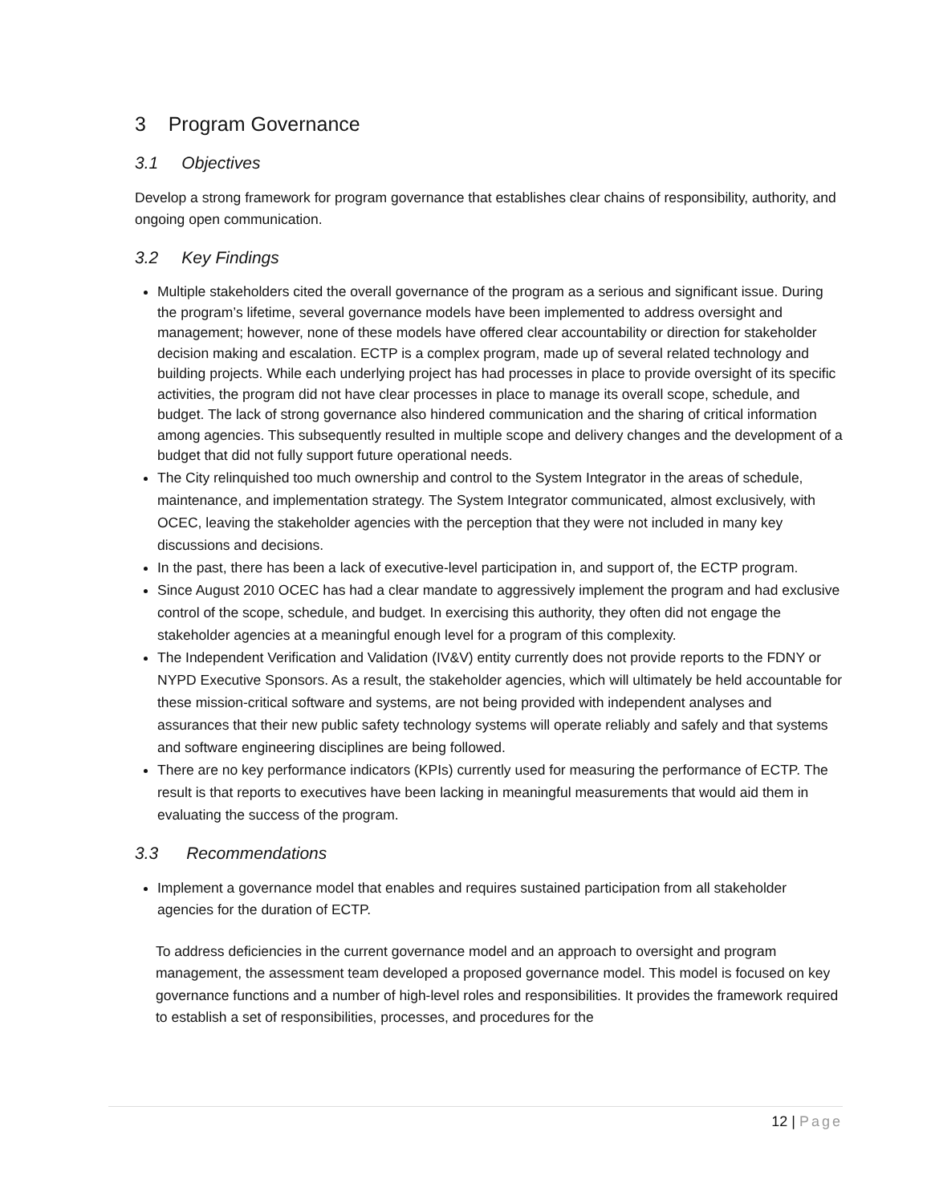3 Program Governance
3.1 Objectives
Develop a strong framework for program governance that establishes clear chains of responsibility, authority, and ongoing open communication.
3.2 Key Findings
Multiple stakeholders cited the overall governance of the program as a serious and significant issue. During the program’s lifetime, several governance models have been implemented to address oversight and management; however, none of these models have offered clear accountability or direction for stakeholder decision making and escalation. ECTP is a complex program, made up of several related technology and building projects. While each underlying project has had processes in place to provide oversight of its specific activities, the program did not have clear processes in place to manage its overall scope, schedule, and budget. The lack of strong governance also hindered communication and the sharing of critical information among agencies. This subsequently resulted in multiple scope and delivery changes and the development of a budget that did not fully support future operational needs.
The City relinquished too much ownership and control to the System Integrator in the areas of schedule, maintenance, and implementation strategy. The System Integrator communicated, almost exclusively, with OCEC, leaving the stakeholder agencies with the perception that they were not included in many key discussions and decisions.
In the past, there has been a lack of executive-level participation in, and support of, the ECTP program.
Since August 2010 OCEC has had a clear mandate to aggressively implement the program and had exclusive control of the scope, schedule, and budget. In exercising this authority, they often did not engage the stakeholder agencies at a meaningful enough level for a program of this complexity.
The Independent Verification and Validation (IV&V) entity currently does not provide reports to the FDNY or NYPD Executive Sponsors. As a result, the stakeholder agencies, which will ultimately be held accountable for these mission-critical software and systems, are not being provided with independent analyses and assurances that their new public safety technology systems will operate reliably and safely and that systems and software engineering disciplines are being followed.
There are no key performance indicators (KPIs) currently used for measuring the performance of ECTP. The result is that reports to executives have been lacking in meaningful measurements that would aid them in evaluating the success of the program.
3.3 Recommendations
Implement a governance model that enables and requires sustained participation from all stakeholder agencies for the duration of ECTP.
To address deficiencies in the current governance model and an approach to oversight and program management, the assessment team developed a proposed governance model. This model is focused on key governance functions and a number of high-level roles and responsibilities. It provides the framework required to establish a set of responsibilities, processes, and procedures for the
12 | Page